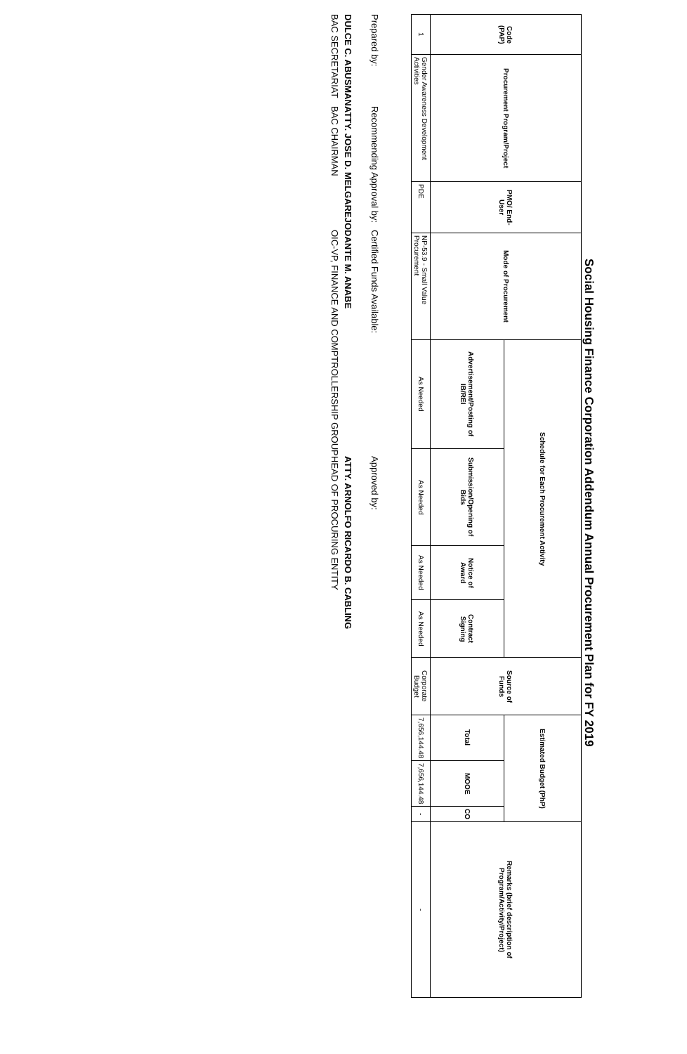Social Housing Finance Corporation Addendum Annual Procurement Plan for FY 2019
| Code (PAP) | Procurement Program/Project | PMO/ End-User | Mode of Procurement | Schedule for Each Procurement Activity | | | | Source of Funds | Estimated Budget (PhP) | | | Remarks (brief description of Program/Activity/Project) |
| --- | --- | --- | --- | --- | --- | --- | --- | --- | --- | --- | --- | --- |
| | | | | Advertisement/Posting of IB/REI | Submission/Opening of Bids | Notice of Award | Contract Signing | | Total | MOOE | CO | |
| 1 | Gender Awareness Development Activities | PDE | NP-53.9 - Small Value Procurement | As Needed | As Needed | As Needed | As Needed | Corporate Budget | 7,656,144.48 | 7,656,144.48 | - | - |
Prepared by:
DULCE C. ABUSMAN
BAC SECRETARIAT
Recommending Approval by:
ATTY. JOSE D. MELGAREJO
BAC CHAIRMAN
Certified Funds Available:
DANTE M. ANABE
OIC-VP, FINANCE AND COMPTROLLERSHIP GROUP
Approved by:
ATTY. ARNOLFO RICARDO B. CABLING
HEAD OF PROCURING ENTITY